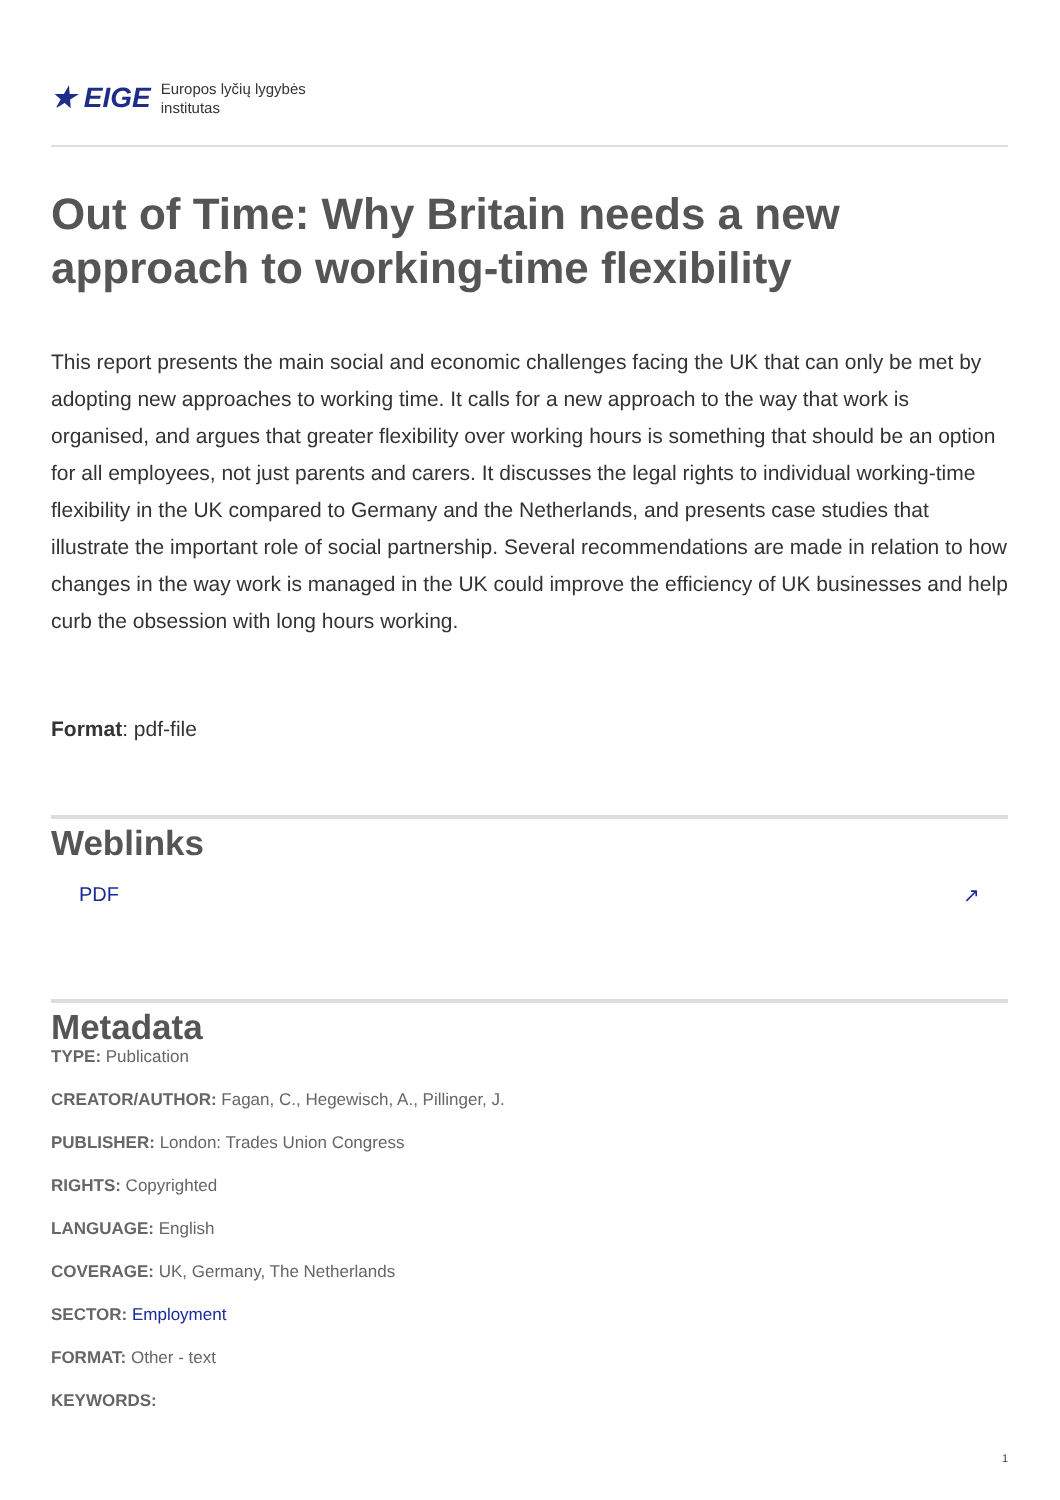★ EIGE Europos lyčių lygybės
institutas
Out of Time: Why Britain needs a new approach to working-time flexibility
This report presents the main social and economic challenges facing the UK that can only be met by adopting new approaches to working time. It calls for a new approach to the way that work is organised, and argues that greater flexibility over working hours is something that should be an option for all employees, not just parents and carers. It discusses the legal rights to individual working-time flexibility in the UK compared to Germany and the Netherlands, and presents case studies that illustrate the important role of social partnership. Several recommendations are made in relation to how changes in the way work is managed in the UK could improve the efficiency of UK businesses and help curb the obsession with long hours working.
Format: pdf-file
Weblinks
PDF ↗
Metadata
TYPE: Publication
CREATOR/AUTHOR: Fagan, C., Hegewisch, A., Pillinger, J.
PUBLISHER: London: Trades Union Congress
RIGHTS: Copyrighted
LANGUAGE: English
COVERAGE: UK, Germany, The Netherlands
SECTOR: Employment
FORMAT: Other - text
KEYWORDS:
1